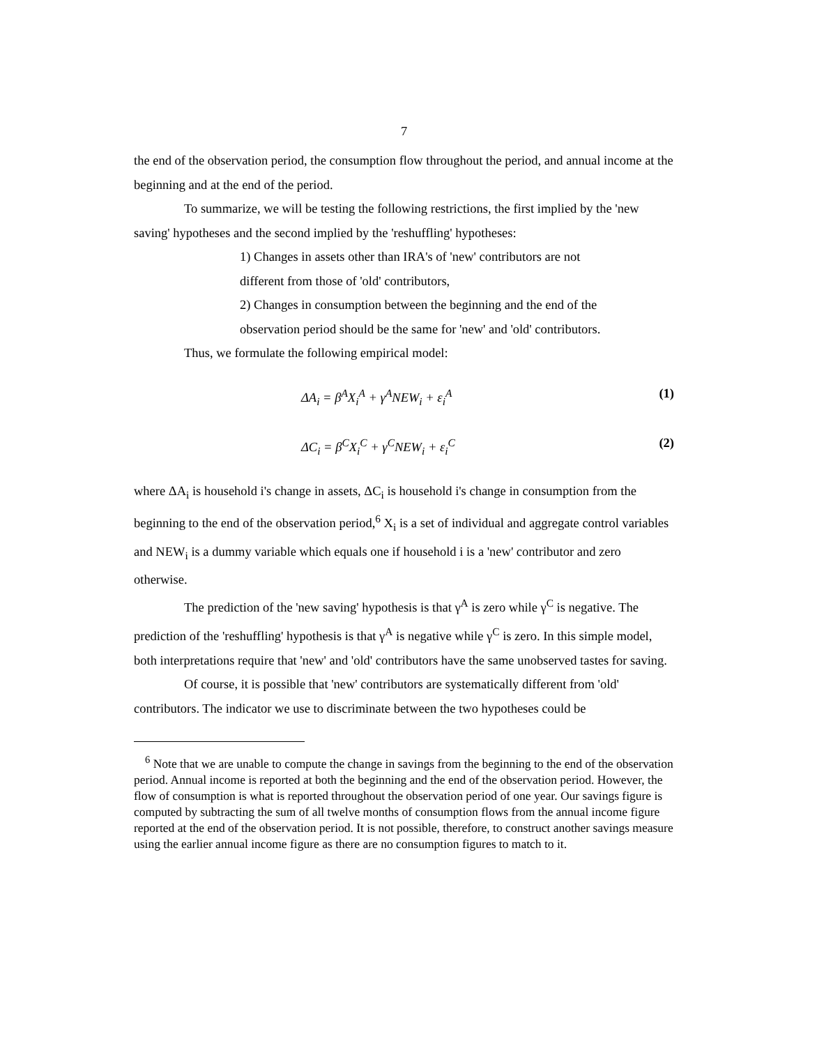7
the end of the observation period, the consumption flow throughout the period, and annual income at the beginning and at the end of the period.
To summarize, we will be testing the following restrictions, the first implied by the 'new saving' hypotheses and the second implied by the 'reshuffling' hypotheses:
1) Changes in assets other than IRA's of 'new' contributors are not different from those of 'old' contributors,
2) Changes in consumption between the beginning and the end of the observation period should be the same for 'new' and 'old' contributors.
Thus, we formulate the following empirical model:
ΔA<sub>i</sub> = β<sup>A</sup>X<sub>i</sub><sup>A</sup> + γ<sup>A</sup>NEW<sub>i</sub> + ε<sub>i</sub><sup>A</sup> (1)
ΔC<sub>i</sub> = β<sup>C</sup>X<sub>i</sub><sup>C</sup> + γ<sup>C</sup>NEW<sub>i</sub> + ε<sub>i</sub><sup>C</sup> (2)
where ΔA<sub>i</sub> is household i's change in assets, ΔC<sub>i</sub> is household i's change in consumption from the beginning to the end of the observation period,<sup>6</sup> X<sub>i</sub> is a set of individual and aggregate control variables and NEW<sub>i</sub> is a dummy variable which equals one if household i is a 'new' contributor and zero otherwise.
The prediction of the 'new saving' hypothesis is that γ<sup>A</sup> is zero while γ<sup>C</sup> is negative. The prediction of the 'reshuffling' hypothesis is that γ<sup>A</sup> is negative while γ<sup>C</sup> is zero. In this simple model, both interpretations require that 'new' and 'old' contributors have the same unobserved tastes for saving.
Of course, it is possible that 'new' contributors are systematically different from 'old' contributors. The indicator we use to discriminate between the two hypotheses could be
<sup>6</sup> Note that we are unable to compute the change in savings from the beginning to the end of the observation period. Annual income is reported at both the beginning and the end of the observation period. However, the flow of consumption is what is reported throughout the observation period of one year. Our savings figure is computed by subtracting the sum of all twelve months of consumption flows from the annual income figure reported at the end of the observation period. It is not possible, therefore, to construct another savings measure using the earlier annual income figure as there are no consumption figures to match to it.